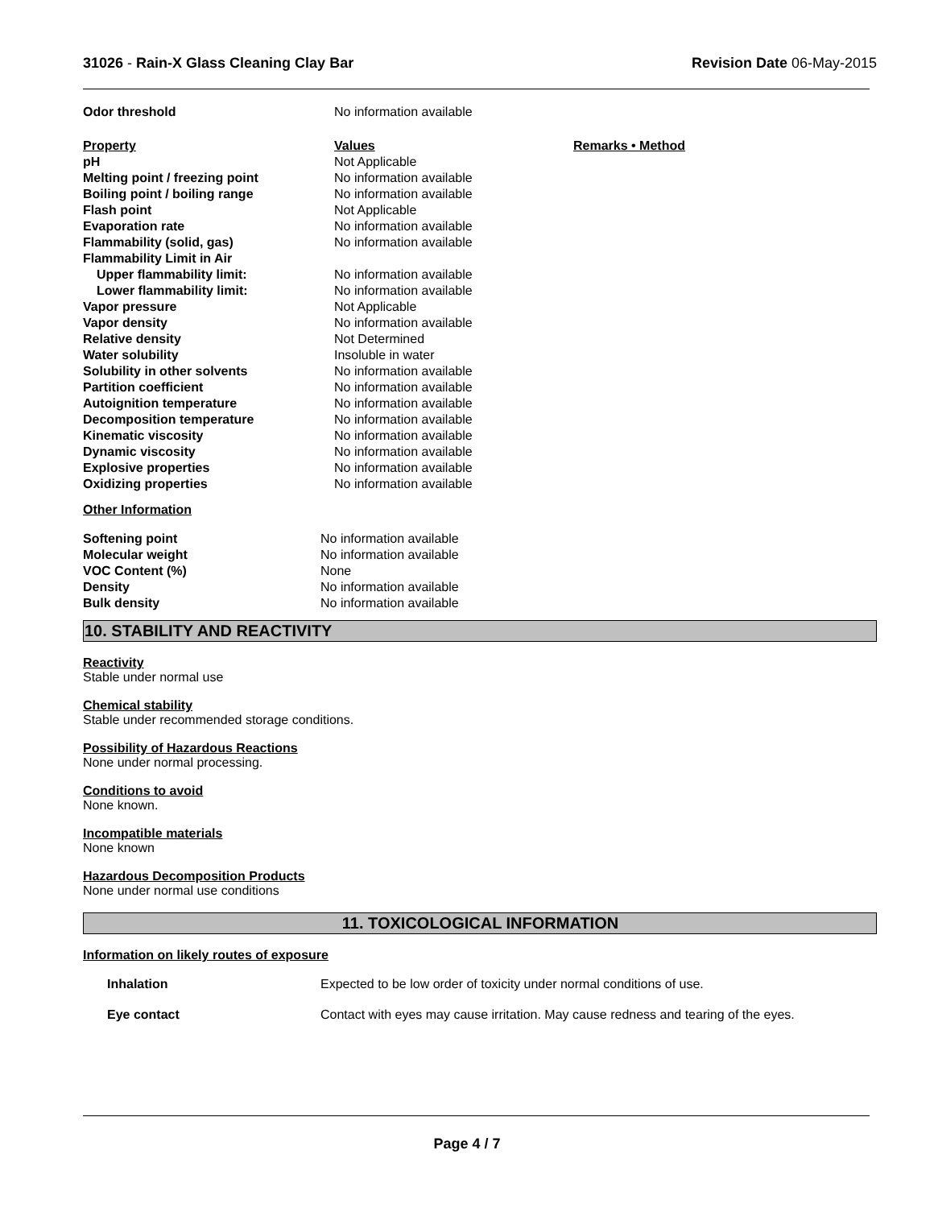31026 - Rain-X Glass Cleaning Clay Bar
Revision Date 06-May-2015
| Odor threshold | No information available | |
| Property | Values | Remarks • Method |
| pH | Not Applicable | |
| Melting point / freezing point | No information available | |
| Boiling point / boiling range | No information available | |
| Flash point | Not Applicable | |
| Evaporation rate | No information available | |
| Flammability (solid, gas) | No information available | |
| Flammability Limit in Air | | |
| Upper flammability limit: | No information available | |
| Lower flammability limit: | No information available | |
| Vapor pressure | Not Applicable | |
| Vapor density | No information available | |
| Relative density | Not Determined | |
| Water solubility | Insoluble in water | |
| Solubility in other solvents | No information available | |
| Partition coefficient | No information available | |
| Autoignition temperature | No information available | |
| Decomposition temperature | No information available | |
| Kinematic viscosity | No information available | |
| Dynamic viscosity | No information available | |
| Explosive properties | No information available | |
| Oxidizing properties | No information available | |
Other Information
| Softening point | No information available |
| Molecular weight | No information available |
| VOC Content (%) | None |
| Density | No information available |
| Bulk density | No information available |
10. STABILITY AND REACTIVITY
Reactivity
Stable under normal use
Chemical stability
Stable under recommended storage conditions.
Possibility of Hazardous Reactions
None under normal processing.
Conditions to avoid
None known.
Incompatible materials
None known
Hazardous Decomposition Products
None under normal use conditions
11. TOXICOLOGICAL INFORMATION
Information on likely routes of exposure
| Inhalation | Expected to be low order of toxicity under normal conditions of use. |
| Eye contact | Contact with eyes may cause irritation. May cause redness and tearing of the eyes. |
Page 4 / 7